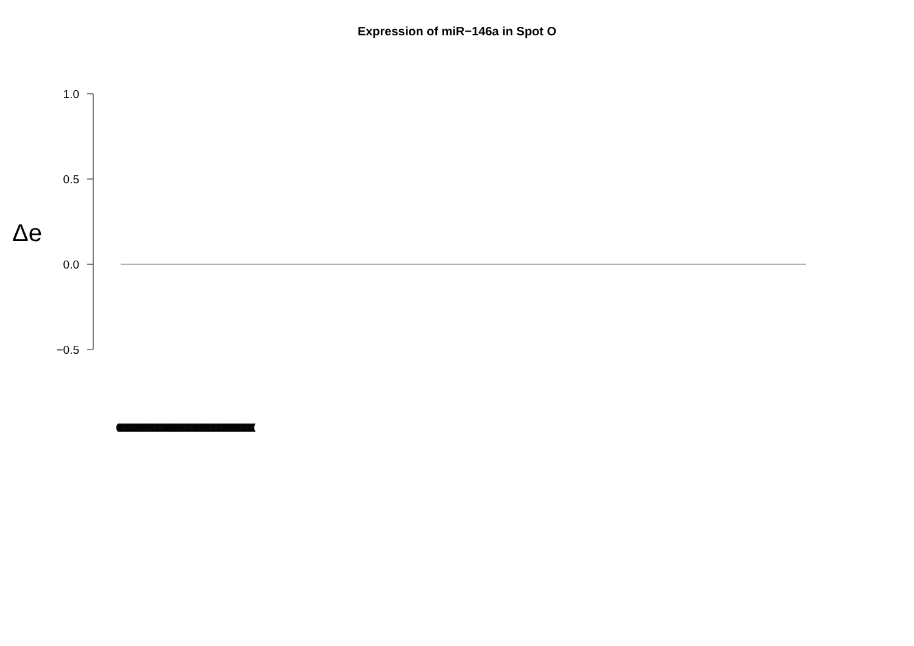Expression of miR−146a in Spot O
Δe
1.0
0.5
0.0
−0.5
(((((((((((((((((((((((((((((((((((((((((((((((((((((((((((((((((((((((((((((((((((((((((((((((((((((((((((((((((((((((((((((((((((((((((((((((((((((((((((((((((((((((((((((((((((((((((((((((((((((((((((((((((((((((((((((((((((((((((((((((((((((((((((((((((((((((((((((((((((((((((((((((((((((((((((((((((((((((((((((((((((((((((((((((((((((